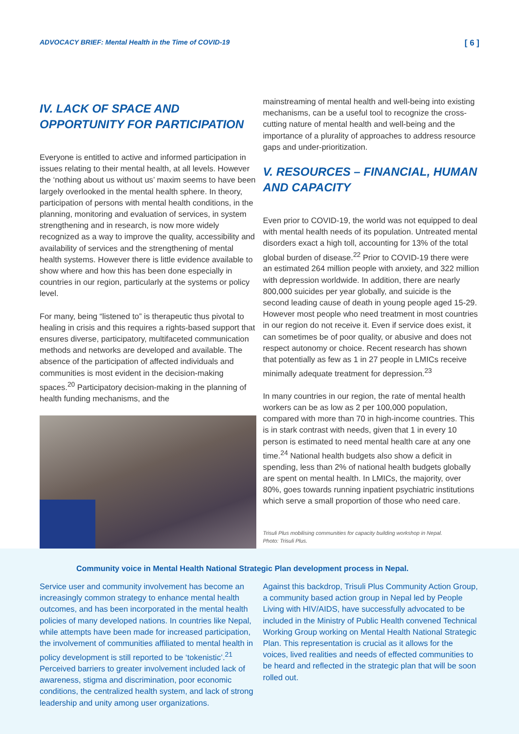ADVOCACY BRIEF: Mental Health in the Time of COVID-19 [ 6 ]
IV. LACK OF SPACE AND OPPORTUNITY FOR PARTICIPATION
Everyone is entitled to active and informed participation in issues relating to their mental health, at all levels. However the ‘nothing about us without us’ maxim seems to have been largely overlooked in the mental health sphere. In theory, participation of persons with mental health conditions, in the planning, monitoring and evaluation of services, in system strengthening and in research, is now more widely recognized as a way to improve the quality, accessibility and availability of services and the strengthening of mental health systems. However there is little evidence available to show where and how this has been done especially in countries in our region, particularly at the systems or policy level.
For many, being “listened to” is therapeutic thus pivotal to healing in crisis and this requires a rights-based support that ensures diverse, participatory, multifaceted communication methods and networks are developed and available. The absence of the participation of affected individuals and communities is most evident in the decision-making spaces.<sup>20</sup> Participatory decision-making in the planning of health funding mechanisms, and the
mainstreaming of mental health and well-being into existing mechanisms, can be a useful tool to recognize the cross-cutting nature of mental health and well-being and the importance of a plurality of approaches to address resource gaps and under-prioritization.
V. RESOURCES – FINANCIAL, HUMAN AND CAPACITY
Even prior to COVID-19, the world was not equipped to deal with mental health needs of its population. Untreated mental disorders exact a high toll, accounting for 13% of the total global burden of disease.<sup>22</sup> Prior to COVID-19 there were an estimated 264 million people with anxiety, and 322 million with depression worldwide. In addition, there are nearly 800,000 suicides per year globally, and suicide is the second leading cause of death in young people aged 15-29. However most people who need treatment in most countries in our region do not receive it. Even if service does exist, it can sometimes be of poor quality, or abusive and does not respect autonomy or choice. Recent research has shown that potentially as few as 1 in 27 people in LMICs receive minimally adequate treatment for depression.<sup>23</sup>
In many countries in our region, the rate of mental health workers can be as low as 2 per 100,000 population, compared with more than 70 in high-income countries. This is in stark contrast with needs, given that 1 in every 10 person is estimated to need mental health care at any one time.<sup>24</sup> National health budgets also show a deficit in spending, less than 2% of national health budgets globally are spent on mental health. In LMICs, the majority, over 80%, goes towards running inpatient psychiatric institutions which serve a small proportion of those who need care.
Trisuli Plus mobilising communities for capacity building workshop in Nepal.
Photo: Trisuli Plus.
Community voice in Mental Health National Strategic Plan development process in Nepal.
Service user and community involvement has become an increasingly common strategy to enhance mental health outcomes, and has been incorporated in the mental health policies of many developed nations. In countries like Nepal, while attempts have been made for increased participation, the involvement of communities affiliated to mental health in policy development is still reported to be ‘tokenistic’.<sup>21</sup> Perceived barriers to greater involvement included lack of awareness, stigma and discrimination, poor economic conditions, the centralized health system, and lack of strong leadership and unity among user organizations.
Against this backdrop, Trisuli Plus Community Action Group, a community based action group in Nepal led by People Living with HIV/AIDS, have successfully advocated to be included in the Ministry of Public Health convened Technical Working Group working on Mental Health National Strategic Plan. This representation is crucial as it allows for the voices, lived realities and needs of effected communities to be heard and reflected in the strategic plan that will be soon rolled out.